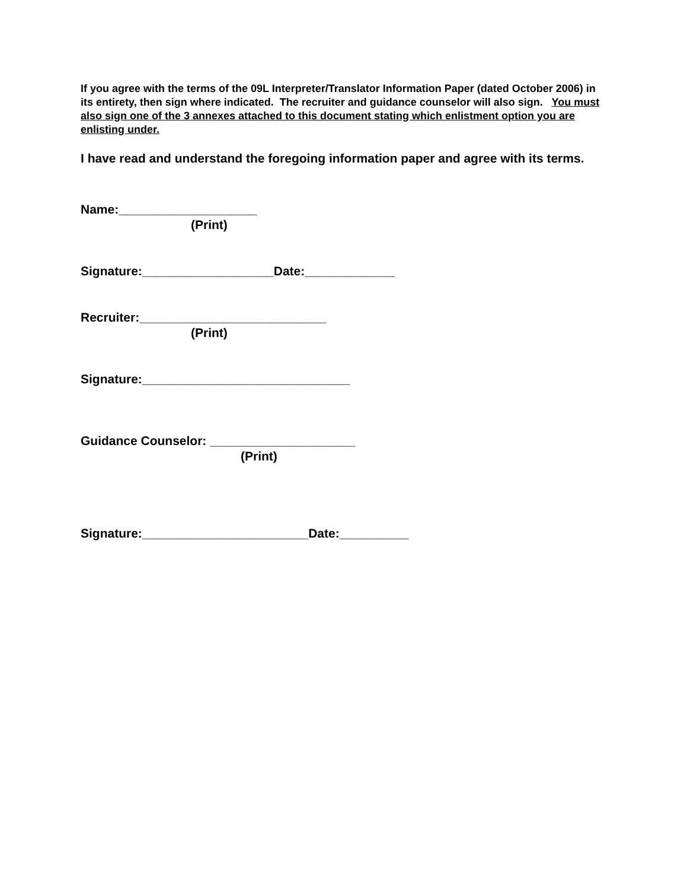If you agree with the terms of the 09L Interpreter/Translator Information Paper (dated October 2006) in its entirety, then sign where indicated. The recruiter and guidance counselor will also sign. You must also sign one of the 3 annexes attached to this document stating which enlistment option you are enlisting under.
I have read and understand the foregoing information paper and agree with its terms.
Name:____________________
(Print)
Signature:___________________Date:_____________
Recruiter:___________________________
(Print)
Signature:______________________________
Guidance Counselor: _____________________
(Print)
Signature:________________________Date:__________